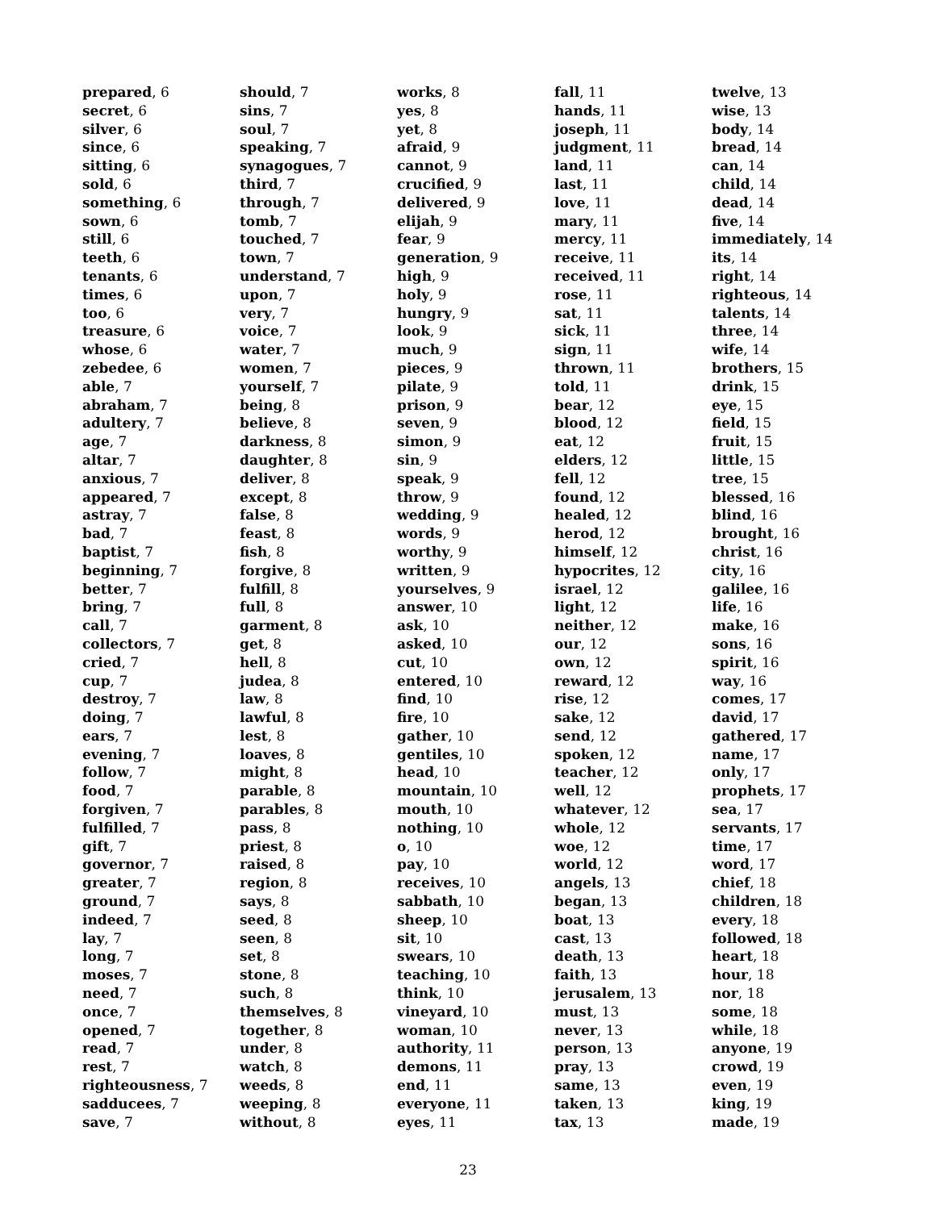prepared, 6
secret, 6
silver, 6
since, 6
sitting, 6
sold, 6
something, 6
sown, 6
still, 6
teeth, 6
tenants, 6
times, 6
too, 6
treasure, 6
whose, 6
zebedee, 6
able, 7
abraham, 7
adultery, 7
age, 7
altar, 7
anxious, 7
appeared, 7
astray, 7
bad, 7
baptist, 7
beginning, 7
better, 7
bring, 7
call, 7
collectors, 7
cried, 7
cup, 7
destroy, 7
doing, 7
ears, 7
evening, 7
follow, 7
food, 7
forgiven, 7
fulfilled, 7
gift, 7
governor, 7
greater, 7
ground, 7
indeed, 7
lay, 7
long, 7
moses, 7
need, 7
once, 7
opened, 7
read, 7
rest, 7
righteousness, 7
sadducees, 7
save, 7
should, 7
sins, 7
soul, 7
speaking, 7
synagogues, 7
third, 7
through, 7
tomb, 7
touched, 7
town, 7
understand, 7
upon, 7
very, 7
voice, 7
water, 7
women, 7
yourself, 7
being, 8
believe, 8
darkness, 8
daughter, 8
deliver, 8
except, 8
false, 8
feast, 8
fish, 8
forgive, 8
fulfill, 8
full, 8
garment, 8
get, 8
hell, 8
judea, 8
law, 8
lawful, 8
lest, 8
loaves, 8
might, 8
parable, 8
parables, 8
pass, 8
priest, 8
raised, 8
region, 8
says, 8
seed, 8
seen, 8
set, 8
stone, 8
such, 8
themselves, 8
together, 8
under, 8
watch, 8
weeds, 8
weeping, 8
without, 8
works, 8
yes, 8
yet, 8
afraid, 9
cannot, 9
crucified, 9
delivered, 9
elijah, 9
fear, 9
generation, 9
high, 9
holy, 9
hungry, 9
look, 9
much, 9
pieces, 9
pilate, 9
prison, 9
seven, 9
simon, 9
sin, 9
speak, 9
throw, 9
wedding, 9
words, 9
worthy, 9
written, 9
yourselves, 9
answer, 10
ask, 10
asked, 10
cut, 10
entered, 10
find, 10
fire, 10
gather, 10
gentiles, 10
head, 10
mountain, 10
mouth, 10
nothing, 10
o, 10
pay, 10
receives, 10
sabbath, 10
sheep, 10
sit, 10
swears, 10
teaching, 10
think, 10
vineyard, 10
woman, 10
authority, 11
demons, 11
end, 11
everyone, 11
eyes, 11
fall, 11
hands, 11
joseph, 11
judgment, 11
land, 11
last, 11
love, 11
mary, 11
mercy, 11
receive, 11
received, 11
rose, 11
sat, 11
sick, 11
sign, 11
thrown, 11
told, 11
bear, 12
blood, 12
eat, 12
elders, 12
fell, 12
found, 12
healed, 12
herod, 12
himself, 12
hypocrites, 12
israel, 12
light, 12
neither, 12
our, 12
own, 12
reward, 12
rise, 12
sake, 12
send, 12
spoken, 12
teacher, 12
well, 12
whatever, 12
whole, 12
woe, 12
world, 12
angels, 13
began, 13
boat, 13
cast, 13
death, 13
faith, 13
jerusalem, 13
must, 13
never, 13
person, 13
pray, 13
same, 13
taken, 13
tax, 13
twelve, 13
wise, 13
body, 14
bread, 14
can, 14
child, 14
dead, 14
five, 14
immediately, 14
its, 14
right, 14
righteous, 14
talents, 14
three, 14
wife, 14
brothers, 15
drink, 15
eye, 15
field, 15
fruit, 15
little, 15
tree, 15
blessed, 16
blind, 16
brought, 16
christ, 16
city, 16
galilee, 16
life, 16
make, 16
sons, 16
spirit, 16
way, 16
comes, 17
david, 17
gathered, 17
name, 17
only, 17
prophets, 17
sea, 17
servants, 17
time, 17
word, 17
chief, 18
children, 18
every, 18
followed, 18
heart, 18
hour, 18
nor, 18
some, 18
while, 18
anyone, 19
crowd, 19
even, 19
king, 19
made, 19
23